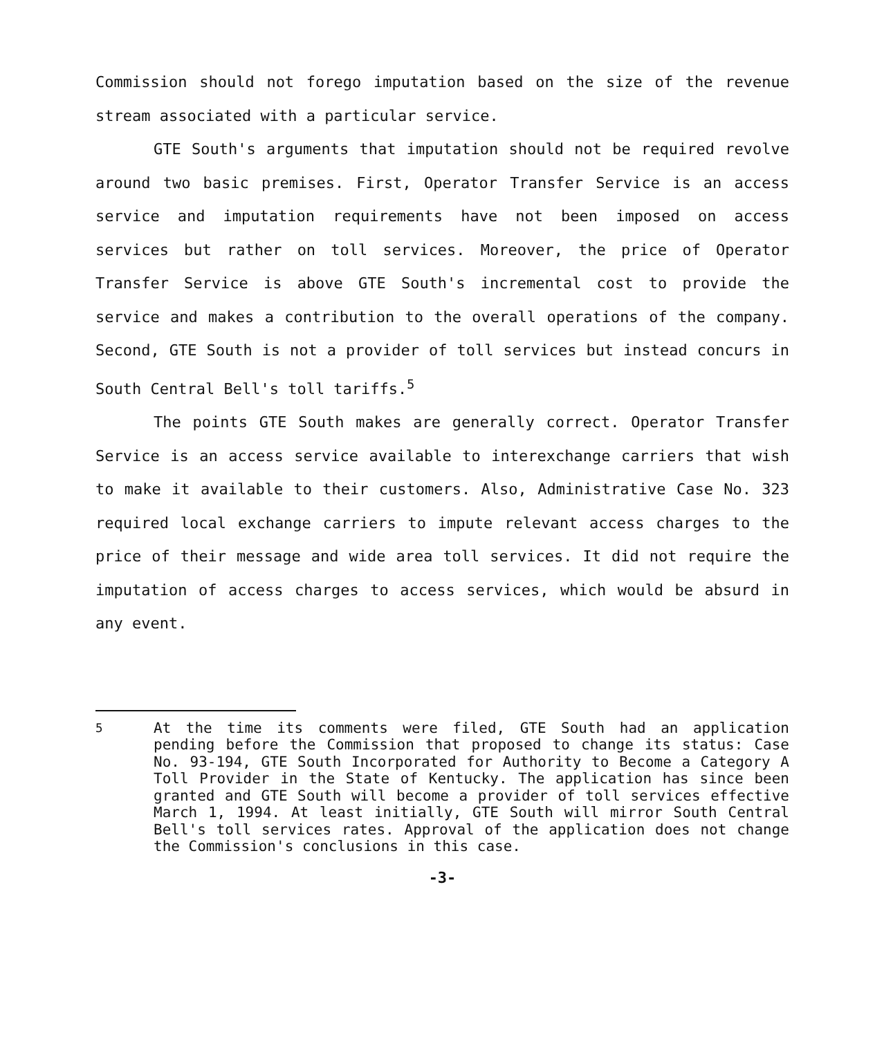Commission should not forego imputation based on the size of the revenue stream associated with a particular service.
GTE South's arguments that imputation should not be required revolve around two basic premises. First, Operator Transfer Service is an access service and imputation requirements have not been imposed on access services but rather on toll services. Moreover, the price of Operator Transfer Service is above GTE South's incremental cost to provide the service and makes a contribution to the overall operations of the company. Second, GTE South is not a provider of toll services but instead concurs in South Central Bell's toll tariffs.<sup>5</sup>
The points GTE South makes are generally correct. Operator Transfer Service is an access service available to interexchange carriers that wish to make it available to their customers. Also, Administrative Case No. 323 required local exchange carriers to impute relevant access charges to the price of their message and wide area toll services. It did not require the imputation of access charges to access services, which would be absurd in any event.
<sup>5</sup> At the time its comments were filed, GTE South had an application pending before the Commission that proposed to change its status: Case No. 93-194, GTE South Incorporated for Authority to Become a Category A Toll Provider in the State of Kentucky. The application has since been granted and GTE South will become a provider of toll services effective March 1, 1994. At least initially, GTE South will mirror South Central Bell's toll services rates. Approval of the application does not change the Commission's conclusions in this case.
-3-